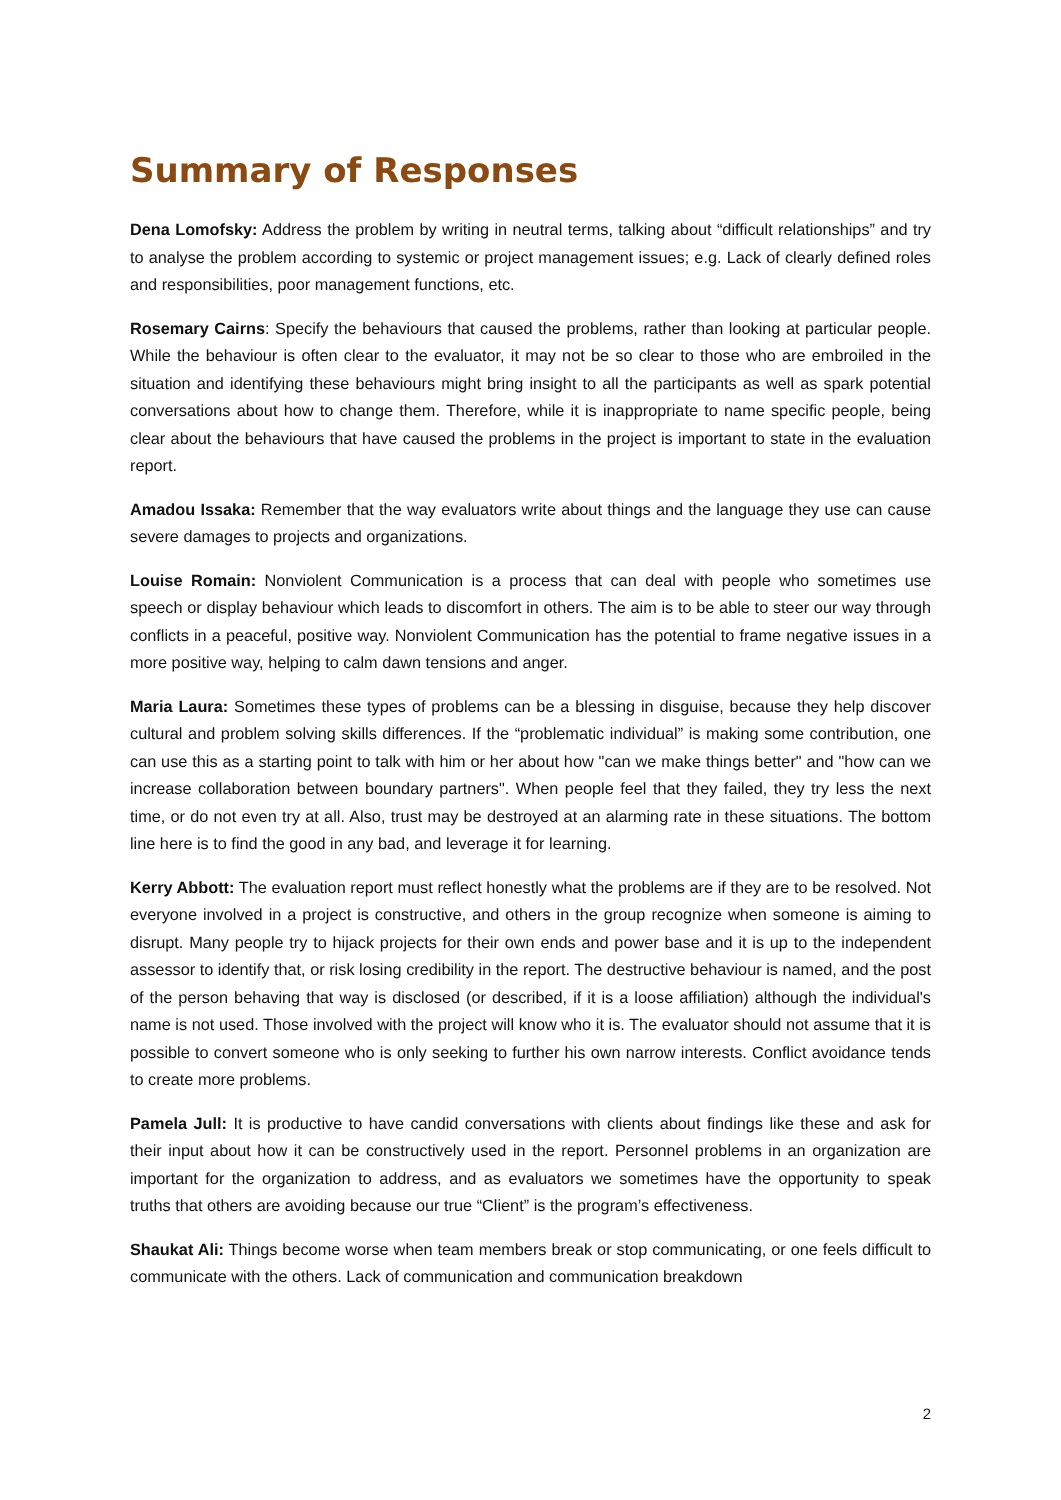Summary of Responses
Dena Lomofsky: Address the problem by writing in neutral terms, talking about “difficult relationships” and try to analyse the problem according to systemic or project management issues; e.g. Lack of clearly defined roles and responsibilities, poor management functions, etc.
Rosemary Cairns: Specify the behaviours that caused the problems, rather than looking at particular people. While the behaviour is often clear to the evaluator, it may not be so clear to those who are embroiled in the situation and identifying these behaviours might bring insight to all the participants as well as spark potential conversations about how to change them. Therefore, while it is inappropriate to name specific people, being clear about the behaviours that have caused the problems in the project is important to state in the evaluation report.
Amadou Issaka: Remember that the way evaluators write about things and the language they use can cause severe damages to projects and organizations.
Louise Romain: Nonviolent Communication is a process that can deal with people who sometimes use speech or display behaviour which leads to discomfort in others. The aim is to be able to steer our way through conflicts in a peaceful, positive way. Nonviolent Communication has the potential to frame negative issues in a more positive way, helping to calm dawn tensions and anger.
Maria Laura: Sometimes these types of problems can be a blessing in disguise, because they help discover cultural and problem solving skills differences. If the “problematic individual” is making some contribution, one can use this as a starting point to talk with him or her about how "can we make things better" and "how can we increase collaboration between boundary partners". When people feel that they failed, they try less the next time, or do not even try at all. Also, trust may be destroyed at an alarming rate in these situations. The bottom line here is to find the good in any bad, and leverage it for learning.
Kerry Abbott: The evaluation report must reflect honestly what the problems are if they are to be resolved. Not everyone involved in a project is constructive, and others in the group recognize when someone is aiming to disrupt. Many people try to hijack projects for their own ends and power base and it is up to the independent assessor to identify that, or risk losing credibility in the report. The destructive behaviour is named, and the post of the person behaving that way is disclosed (or described, if it is a loose affiliation) although the individual's name is not used. Those involved with the project will know who it is. The evaluator should not assume that it is possible to convert someone who is only seeking to further his own narrow interests. Conflict avoidance tends to create more problems.
Pamela Jull: It is productive to have candid conversations with clients about findings like these and ask for their input about how it can be constructively used in the report. Personnel problems in an organization are important for the organization to address, and as evaluators we sometimes have the opportunity to speak truths that others are avoiding because our true “Client” is the program’s effectiveness.
Shaukat Ali: Things become worse when team members break or stop communicating, or one feels difficult to communicate with the others. Lack of communication and communication breakdown
2